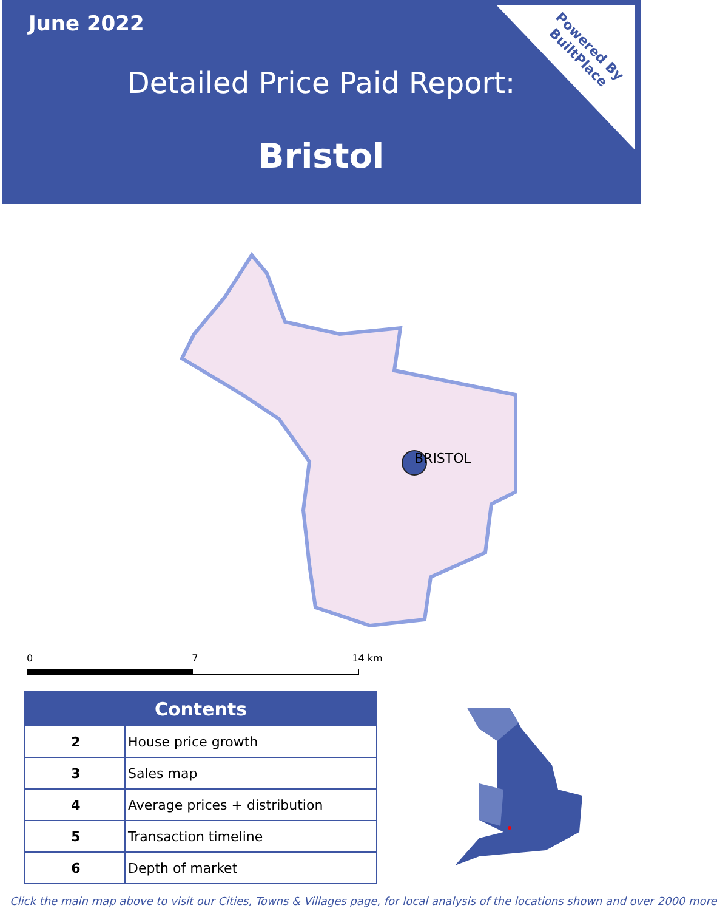June 2022
Detailed Price Paid Report:
Bristol
Powered By
BuiltPlace
BRISTOL
0 7 14 km
| Contents | |
| --- | --- |
| 2 | House price growth |
| 3 | Sales map |
| 4 | Average prices + distribution |
| 5 | Transaction timeline |
| 6 | Depth of market |
Click the main map above to visit our Cities, Towns & Villages page, for local analysis of the locations shown and over 2000 more